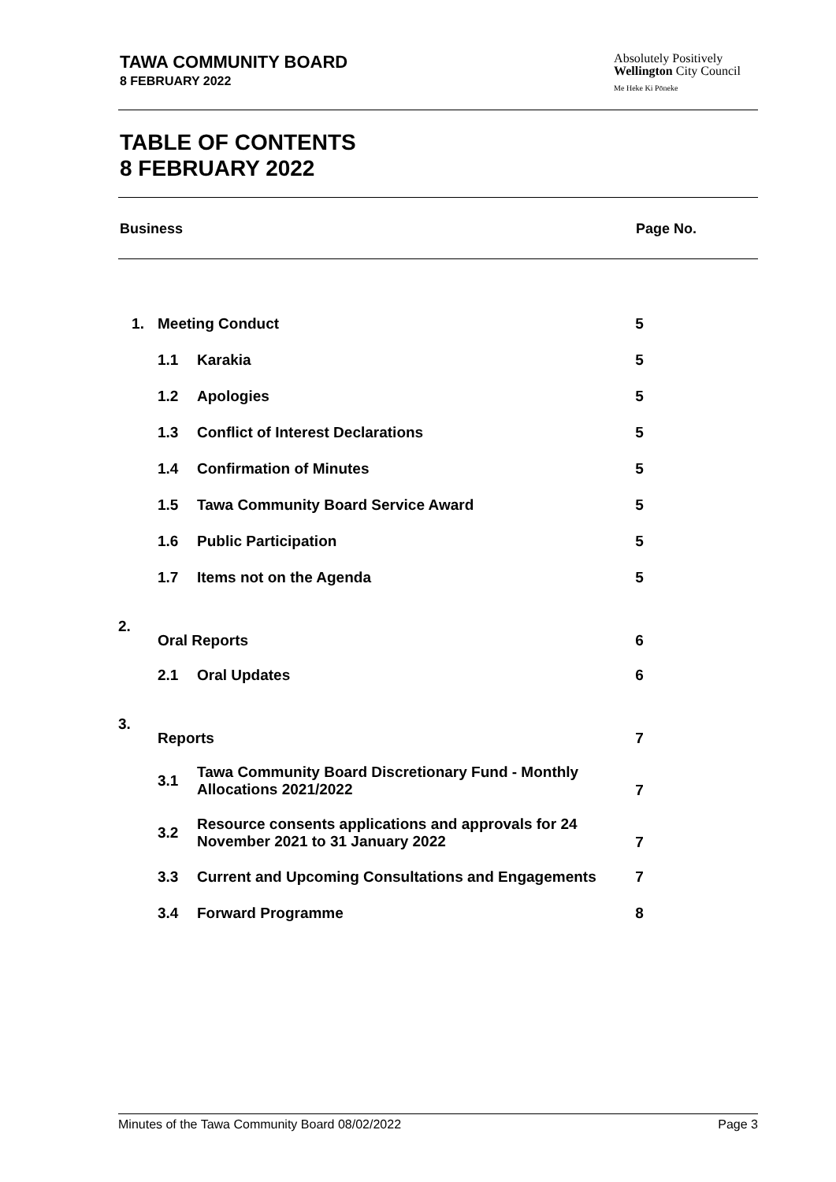TAWA COMMUNITY BOARD
8 FEBRUARY 2022
Absolutely Positively
Wellington City Council
Me Heke Ki Pōneke
TABLE OF CONTENTS
8 FEBRUARY 2022
Business Page No.
| 1. | Meeting Conduct | | 5 |
| | 1.1 | Karakia | 5 |
| | 1.2 | Apologies | 5 |
| | 1.3 | Conflict of Interest Declarations | 5 |
| | 1.4 | Confirmation of Minutes | 5 |
| | 1.5 | Tawa Community Board Service Award | 5 |
| | 1.6 | Public Participation | 5 |
| | 1.7 | Items not on the Agenda | 5 |
| 2. | Oral Reports | | 6 |
| | 2.1 | Oral Updates | 6 |
| 3. | Reports | | 7 |
| | 3.1 | Tawa Community Board Discretionary Fund - Monthly Allocations 2021/2022 | 7 |
| | 3.2 | Resource consents applications and approvals for 24 November 2021 to 31 January 2022 | 7 |
| | 3.3 | Current and Upcoming Consultations and Engagements | 7 |
| | 3.4 | Forward Programme | 8 |
Minutes of the Tawa Community Board 08/02/2022 Page 3